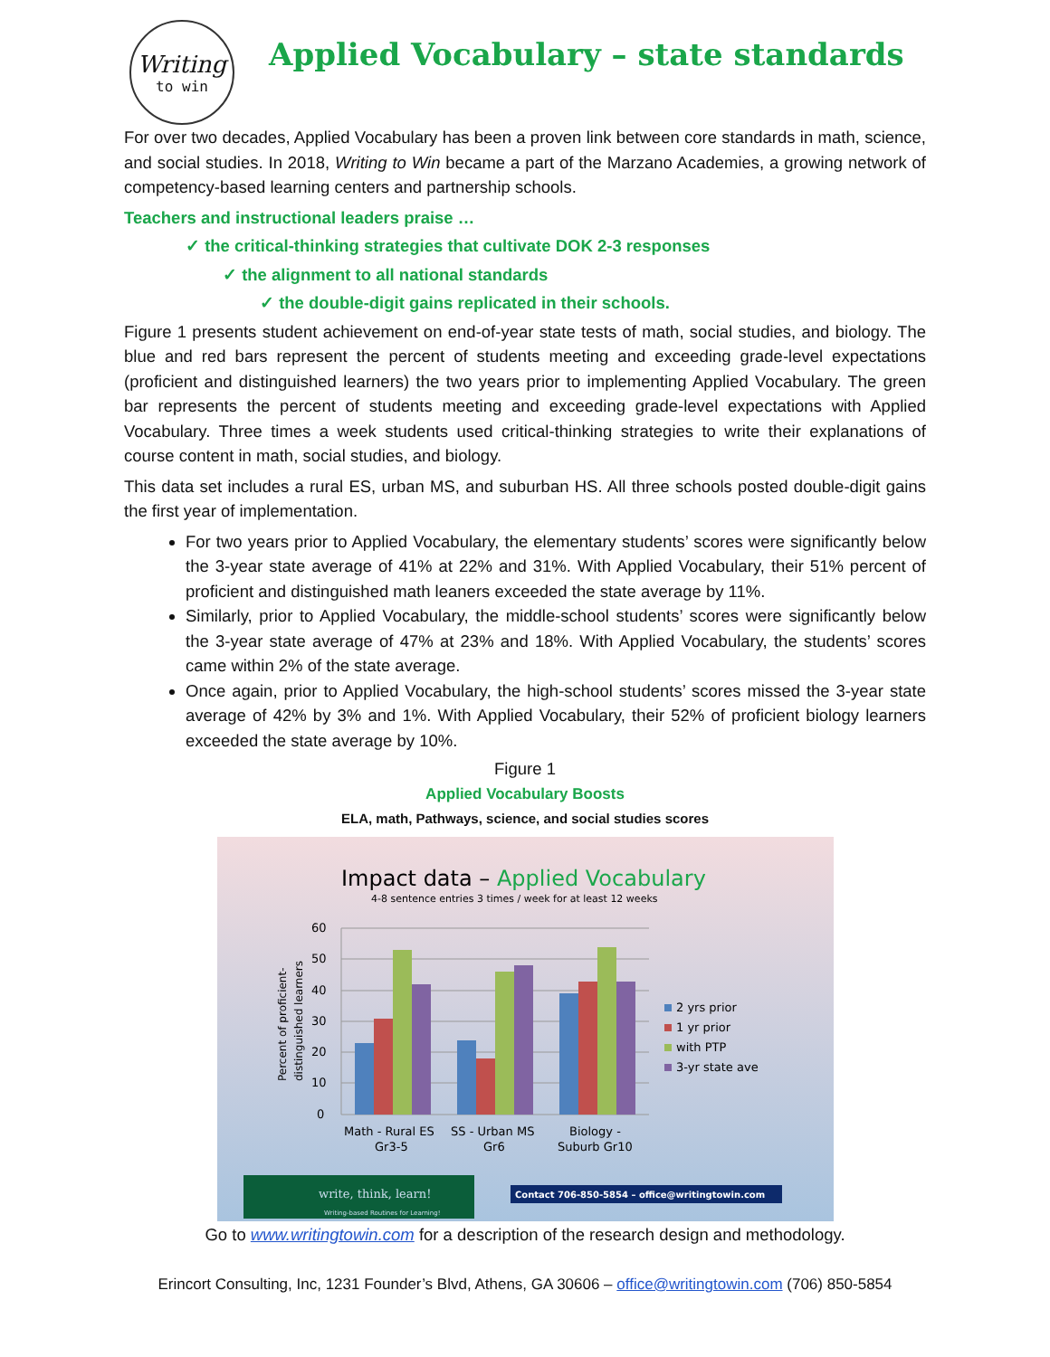Writing
to win
Applied Vocabulary – state standards
For over two decades, Applied Vocabulary has been a proven link between core standards in math, science, and social studies. In 2018, Writing to Win became a part of the Marzano Academies, a growing network of competency-based learning centers and partnership schools.
Teachers and instructional leaders praise …
✓ the critical-thinking strategies that cultivate DOK 2-3 responses
✓ the alignment to all national standards
✓ the double-digit gains replicated in their schools.
Figure 1 presents student achievement on end-of-year state tests of math, social studies, and biology. The blue and red bars represent the percent of students meeting and exceeding grade-level expectations (proficient and distinguished learners) the two years prior to implementing Applied Vocabulary. The green bar represents the percent of students meeting and exceeding grade-level expectations with Applied Vocabulary. Three times a week students used critical-thinking strategies to write their explanations of course content in math, social studies, and biology.
This data set includes a rural ES, urban MS, and suburban HS. All three schools posted double-digit gains the first year of implementation.
For two years prior to Applied Vocabulary, the elementary students’ scores were significantly below the 3-year state average of 41% at 22% and 31%. With Applied Vocabulary, their 51% percent of proficient and distinguished math leaners exceeded the state average by 11%.
Similarly, prior to Applied Vocabulary, the middle-school students’ scores were significantly below the 3-year state average of 47% at 23% and 18%. With Applied Vocabulary, the students’ scores came within 2% of the state average.
Once again, prior to Applied Vocabulary, the high-school students’ scores missed the 3-year state average of 42% by 3% and 1%. With Applied Vocabulary, their 52% of proficient biology learners exceeded the state average by 10%.
Figure 1
Applied Vocabulary Boosts
ELA, math, Pathways, science, and social studies scores
Impact data – Applied Vocabulary
4-8 sentence entries 3 times / week for at least 12 weeks
60
50
40
30
20
10
0
Percent of proficient-
distinguished learners
Math - Rural ES
Gr3-5
SS - Urban MS
Gr6
Biology -
Suburb Gr10
2 yrs prior
1 yr prior
with PTP
3-yr state ave
write, think, learn!
Writing-based Routines for Learning!
Contact 706-850-5854 – office@writingtowin.com
Go to www.writingtowin.com for a description of the research design and methodology.
Erincort Consulting, Inc, 1231 Founder’s Blvd, Athens, GA 30606 – office@writingtowin.com (706) 850-5854